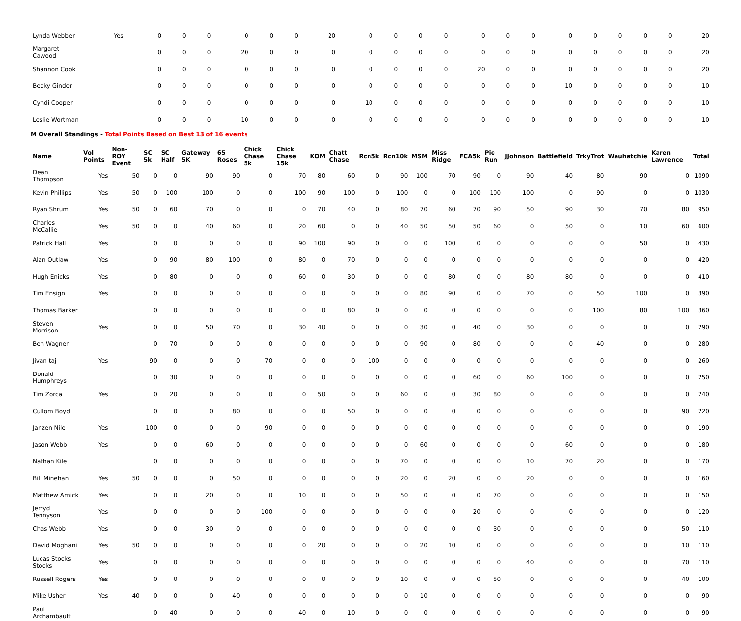| Lynda Webber | Yes | | 0 | 0 | 0 | 0 | 0 | 0 | 20 | 0 | 0 | 0 | 0 | 0 | 0 | 0 | 0 | 0 | 0 | 0 | 0 | 20 |
| Margaret Cawood | | | 0 | 0 | 0 | 20 | 0 | 0 | 0 | 0 | 0 | 0 | 0 | 0 | 0 | 0 | 0 | 0 | 0 | 0 | 0 | 20 |
| Shannon Cook | | | 0 | 0 | 0 | 0 | 0 | 0 | 0 | 0 | 0 | 0 | 0 | 20 | 0 | 0 | 0 | 0 | 0 | 0 | 0 | 20 |
| Becky Ginder | | | 0 | 0 | 0 | 0 | 0 | 0 | 0 | 0 | 0 | 0 | 0 | 0 | 0 | 0 | 10 | 0 | 0 | 0 | 0 | 10 |
| Cyndi Cooper | | | 0 | 0 | 0 | 0 | 0 | 0 | 0 | 10 | 0 | 0 | 0 | 0 | 0 | 0 | 0 | 0 | 0 | 0 | 0 | 10 |
| Leslie Wortman | | | 0 | 0 | 0 | 10 | 0 | 0 | 0 | 0 | 0 | 0 | 0 | 0 | 0 | 0 | 0 | 0 | 0 | 0 | 0 | 10 |
M Overall Standings - Total Points Based on Best 13 of 16 events
| Name | Vol Points | Non-ROY Event | SC 5k | SC Half | Gateway 5K | 65 Roses | Chick Chase 5k | Chick Chase 15k | KOM | Chatt Chase | Rcn5k | Rcn10k | MSM | Miss Ridge | FCA5k | Pie Run | JJohnson | Battlefield | TrkyTrot | Wauhatchie | Karen Lawrence | Total |
| --- | --- | --- | --- | --- | --- | --- | --- | --- | --- | --- | --- | --- | --- | --- | --- | --- | --- | --- | --- | --- | --- | --- |
| Dean Thompson | Yes | 50 | 0 | 0 | 90 | 90 | 0 | 70 | 80 | 60 | 0 | 90 | 100 | 70 | 90 | 0 | 90 | 40 | 80 | 90 | 0 | 1090 |
| Kevin Phillips | Yes | 50 | 0 | 100 | 100 | 0 | 0 | 100 | 90 | 100 | 0 | 100 | 0 | 0 | 100 | 100 | 100 | 0 | 90 | 0 | 0 | 1030 |
| Ryan Shrum | Yes | 50 | 0 | 60 | 70 | 0 | 0 | 0 | 70 | 40 | 0 | 80 | 70 | 60 | 70 | 90 | 50 | 90 | 30 | 70 | 80 | 950 |
| Charles McCallie | Yes | 50 | 0 | 0 | 40 | 60 | 0 | 20 | 60 | 0 | 0 | 40 | 50 | 50 | 50 | 60 | 0 | 50 | 0 | 10 | 60 | 600 |
| Patrick Hall | Yes | | 0 | 0 | 0 | 0 | 0 | 90 | 100 | 90 | 0 | 0 | 0 | 100 | 0 | 0 | 0 | 0 | 0 | 50 | 0 | 430 |
| Alan Outlaw | Yes | | 0 | 90 | 80 | 100 | 0 | 80 | 0 | 70 | 0 | 0 | 0 | 0 | 0 | 0 | 0 | 0 | 0 | 0 | 0 | 420 |
| Hugh Enicks | Yes | | 0 | 80 | 0 | 0 | 0 | 60 | 0 | 30 | 0 | 0 | 0 | 80 | 0 | 0 | 80 | 80 | 0 | 0 | 0 | 410 |
| Tim Ensign | Yes | | 0 | 0 | 0 | 0 | 0 | 0 | 0 | 0 | 0 | 0 | 80 | 90 | 0 | 0 | 70 | 0 | 50 | 100 | 0 | 390 |
| Thomas Barker | | | 0 | 0 | 0 | 0 | 0 | 0 | 0 | 80 | 0 | 0 | 0 | 0 | 0 | 0 | 0 | 0 | 100 | 80 | 100 | 360 |
| Steven Morrison | Yes | | 0 | 0 | 50 | 70 | 0 | 30 | 40 | 0 | 0 | 0 | 30 | 0 | 40 | 0 | 30 | 0 | 0 | 0 | 0 | 290 |
| Ben Wagner | | | 0 | 70 | 0 | 0 | 0 | 0 | 0 | 0 | 0 | 0 | 90 | 0 | 80 | 0 | 0 | 0 | 40 | 0 | 0 | 280 |
| Jivan taj | Yes | | 90 | 0 | 0 | 0 | 70 | 0 | 0 | 0 | 100 | 0 | 0 | 0 | 0 | 0 | 0 | 0 | 0 | 0 | 0 | 260 |
| Donald Humphreys | | | 0 | 30 | 0 | 0 | 0 | 0 | 0 | 0 | 0 | 0 | 0 | 0 | 60 | 0 | 60 | 100 | 0 | 0 | 0 | 250 |
| Tim Zorca | Yes | | 0 | 20 | 0 | 0 | 0 | 0 | 50 | 0 | 0 | 60 | 0 | 0 | 30 | 80 | 0 | 0 | 0 | 0 | 0 | 240 |
| Cullom Boyd | | | 0 | 0 | 0 | 80 | 0 | 0 | 0 | 50 | 0 | 0 | 0 | 0 | 0 | 0 | 0 | 0 | 0 | 0 | 90 | 220 |
| Janzen Nile | Yes | | 100 | 0 | 0 | 0 | 90 | 0 | 0 | 0 | 0 | 0 | 0 | 0 | 0 | 0 | 0 | 0 | 0 | 0 | 0 | 190 |
| Jason Webb | Yes | | 0 | 0 | 60 | 0 | 0 | 0 | 0 | 0 | 0 | 0 | 60 | 0 | 0 | 0 | 0 | 60 | 0 | 0 | 0 | 180 |
| Nathan Kile | | | 0 | 0 | 0 | 0 | 0 | 0 | 0 | 0 | 0 | 70 | 0 | 0 | 0 | 0 | 10 | 70 | 20 | 0 | 0 | 170 |
| Bill Minehan | Yes | 50 | 0 | 0 | 0 | 50 | 0 | 0 | 0 | 0 | 0 | 20 | 0 | 20 | 0 | 0 | 20 | 0 | 0 | 0 | 0 | 160 |
| Matthew Amick | Yes | | 0 | 0 | 20 | 0 | 0 | 10 | 0 | 0 | 0 | 50 | 0 | 0 | 0 | 70 | 0 | 0 | 0 | 0 | 0 | 150 |
| Jerryd Tennyson | Yes | | 0 | 0 | 0 | 0 | 100 | 0 | 0 | 0 | 0 | 0 | 0 | 0 | 20 | 0 | 0 | 0 | 0 | 0 | 0 | 120 |
| Chas Webb | Yes | | 0 | 0 | 30 | 0 | 0 | 0 | 0 | 0 | 0 | 0 | 0 | 0 | 0 | 30 | 0 | 0 | 0 | 0 | 50 | 110 |
| David Moghani | Yes | 50 | 0 | 0 | 0 | 0 | 0 | 0 | 20 | 0 | 0 | 0 | 20 | 10 | 0 | 0 | 0 | 0 | 0 | 0 | 10 | 110 |
| Lucas Stocks Stocks | Yes | | 0 | 0 | 0 | 0 | 0 | 0 | 0 | 0 | 0 | 0 | 0 | 0 | 0 | 0 | 40 | 0 | 0 | 0 | 70 | 110 |
| Russell Rogers | Yes | | 0 | 0 | 0 | 0 | 0 | 0 | 0 | 0 | 0 | 10 | 0 | 0 | 0 | 50 | 0 | 0 | 0 | 0 | 40 | 100 |
| Mike Usher | Yes | 40 | 0 | 0 | 0 | 40 | 0 | 0 | 0 | 0 | 0 | 0 | 10 | 0 | 0 | 0 | 0 | 0 | 0 | 0 | 0 | 90 |
| Paul Archambault | | | 0 | 40 | 0 | 0 | 0 | 40 | 0 | 10 | 0 | 0 | 0 | 0 | 0 | 0 | 0 | 0 | 0 | 0 | 0 | 90 |